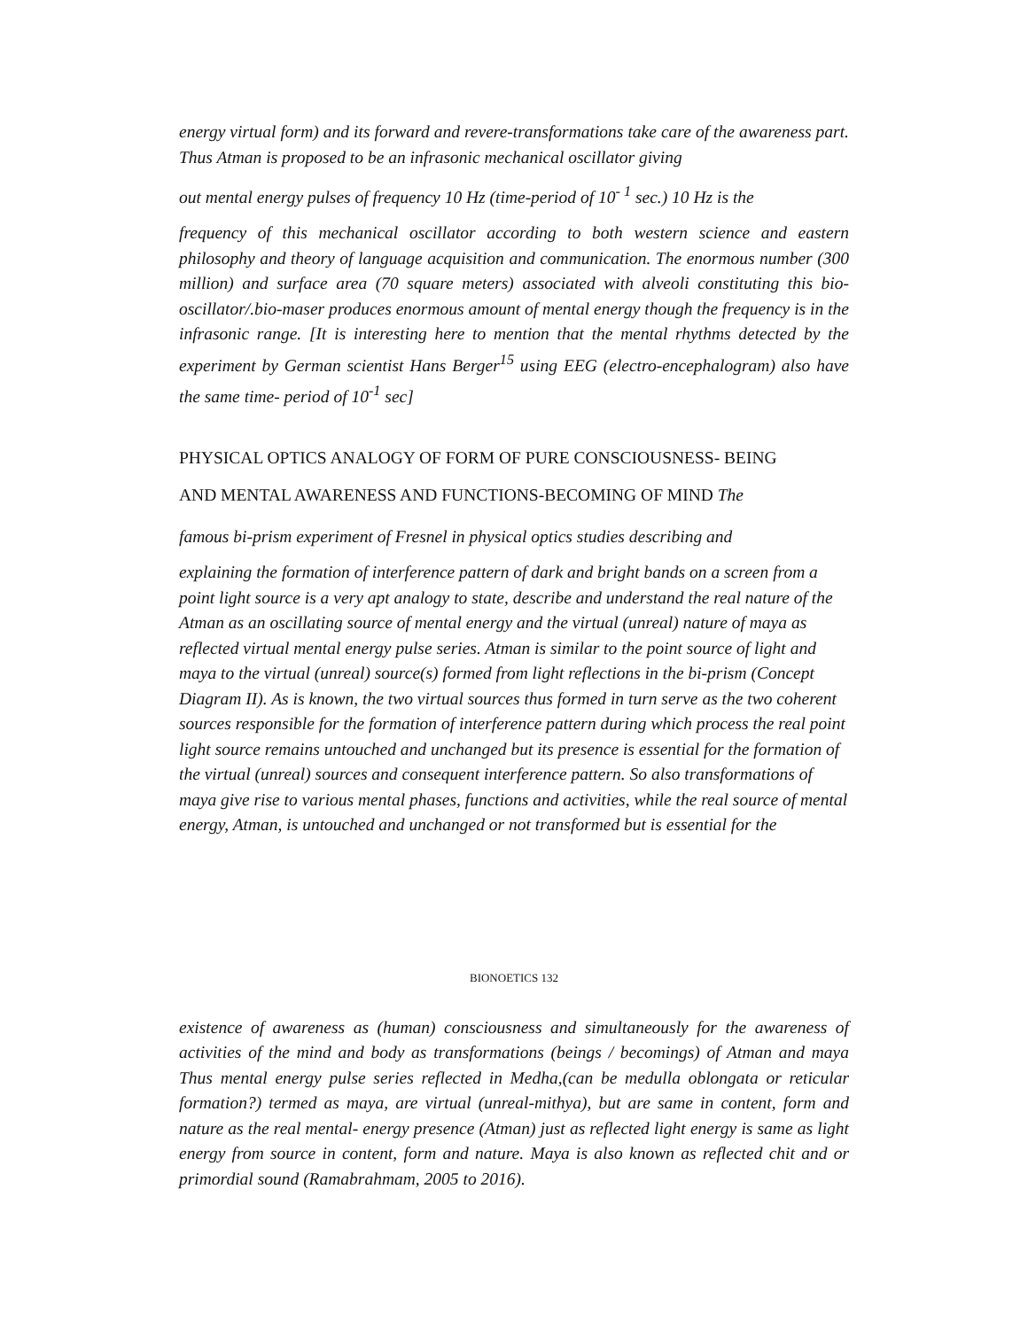energy virtual form) and its forward and revere-transformations take care of the awareness part. Thus Atman is proposed to be an infrasonic mechanical oscillator giving
out mental energy pulses of frequency 10 Hz (time-period of 10<sup>- 1</sup> sec.) 10 Hz is the
frequency of this mechanical oscillator according to both western science and eastern philosophy and theory of language acquisition and communication. The enormous number (300 million) and surface area (70 square meters) associated with alveoli constituting this bio- oscillator/.bio-maser produces enormous amount of mental energy though the frequency is in the infrasonic range. [It is interesting here to mention that the mental rhythms detected by the experiment by German scientist Hans Berger<sup>15</sup> using EEG (electro-encephalogram) also have the same time- period of 10<sup>-1</sup> sec]
PHYSICAL OPTICS ANALOGY OF FORM OF PURE CONSCIOUSNESS- BEING
AND MENTAL AWARENESS AND FUNCTIONS-BECOMING OF MIND The
famous bi-prism experiment of Fresnel in physical optics studies describing and
explaining the formation of interference pattern of dark and bright bands on a screen from a point light source is a very apt analogy to state, describe and understand the real nature of the Atman as an oscillating source of mental energy and the virtual (unreal) nature of maya as reflected virtual mental energy pulse series. Atman is similar to the point source of light and maya to the virtual (unreal) source(s) formed from light reflections in the bi-prism (Concept Diagram II). As is known, the two virtual sources thus formed in turn serve as the two coherent sources responsible for the formation of interference pattern during which process the real point light source remains untouched and unchanged but its presence is essential for the formation of the virtual (unreal) sources and consequent interference pattern. So also transformations of maya give rise to various mental phases, functions and activities, while the real source of mental energy, Atman, is untouched and unchanged or not transformed but is essential for the
BIONOETICS 132
existence of awareness as (human) consciousness and simultaneously for the awareness of activities of the mind and body as transformations (beings / becomings) of Atman and maya Thus mental energy pulse series reflected in Medha,(can be medulla oblongata or reticular formation?) termed as maya, are virtual (unreal-mithya), but are same in content, form and nature as the real mental- energy presence (Atman) just as reflected light energy is same as light energy from source in content, form and nature. Maya is also known as reflected chit and or primordial sound (Ramabrahmam, 2005 to 2016).